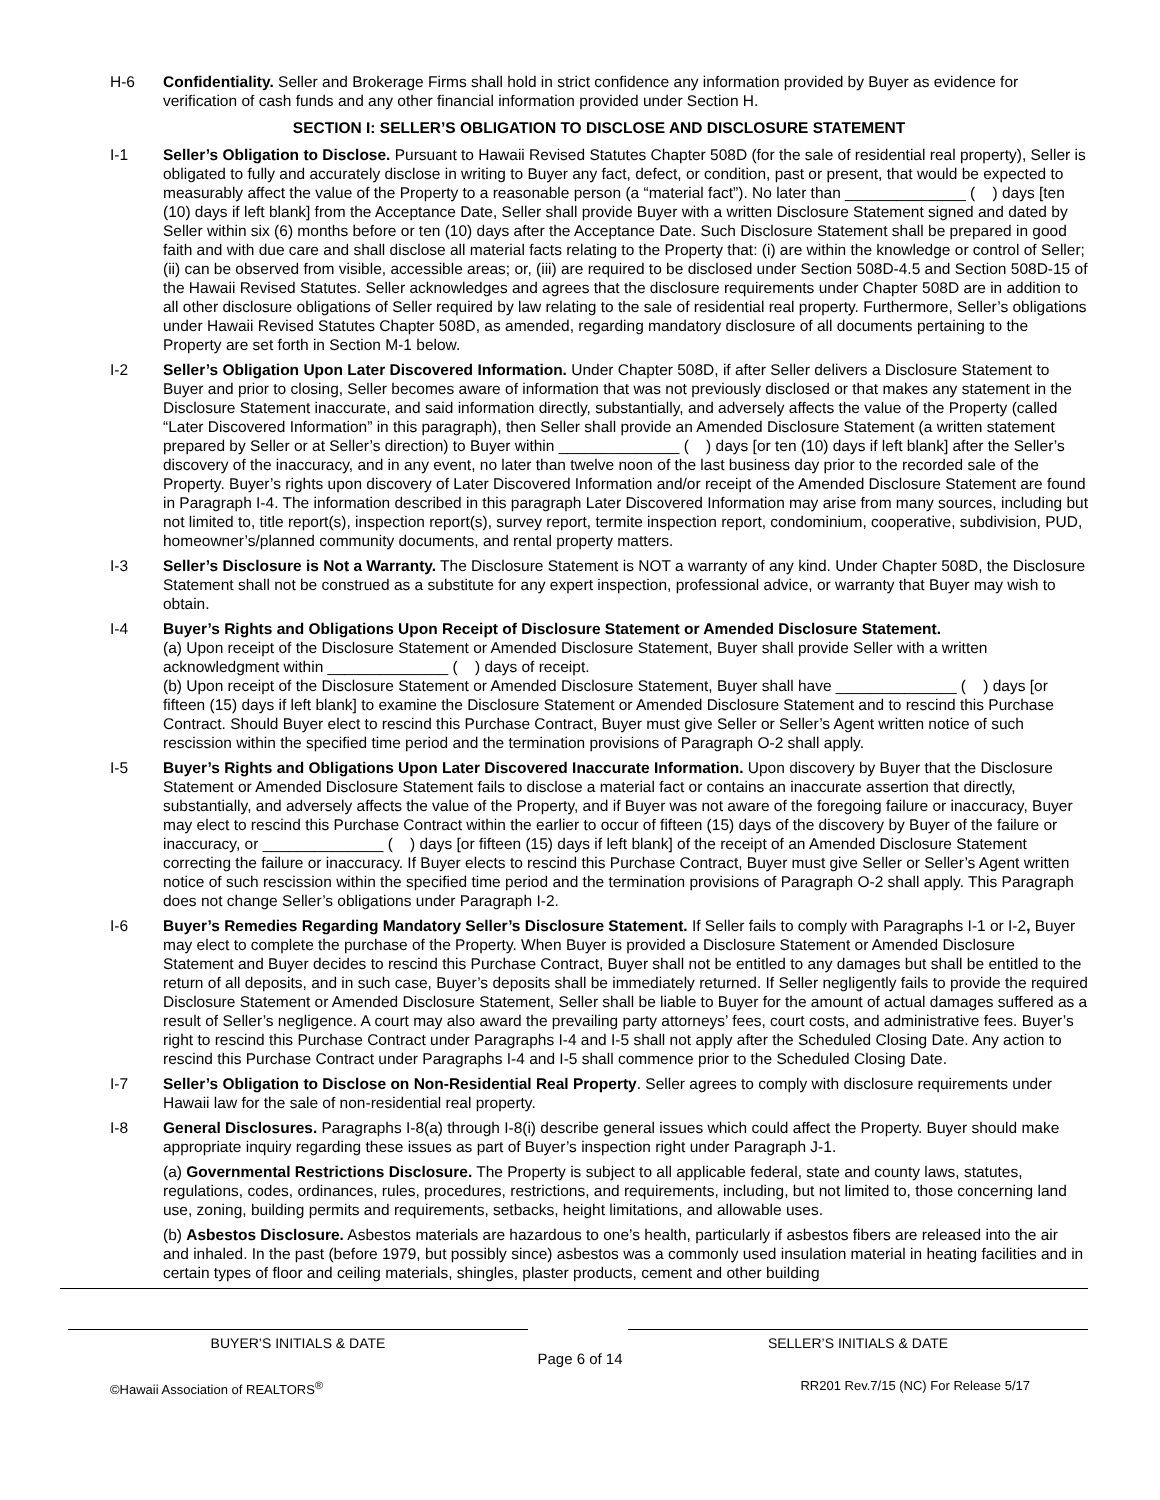H-6 Confidentiality. Seller and Brokerage Firms shall hold in strict confidence any information provided by Buyer as evidence for verification of cash funds and any other financial information provided under Section H.
SECTION I: SELLER’S OBLIGATION TO DISCLOSE AND DISCLOSURE STATEMENT
I-1 Seller’s Obligation to Disclose. Pursuant to Hawaii Revised Statutes Chapter 508D (for the sale of residential real property), Seller is obligated to fully and accurately disclose in writing to Buyer any fact, defect, or condition, past or present, that would be expected to measurably affect the value of the Property to a reasonable person (a “material fact”). No later than ______________ ( ) days [ten (10) days if left blank] from the Acceptance Date, Seller shall provide Buyer with a written Disclosure Statement signed and dated by Seller within six (6) months before or ten (10) days after the Acceptance Date. Such Disclosure Statement shall be prepared in good faith and with due care and shall disclose all material facts relating to the Property that: (i) are within the knowledge or control of Seller; (ii) can be observed from visible, accessible areas; or, (iii) are required to be disclosed under Section 508D-4.5 and Section 508D-15 of the Hawaii Revised Statutes. Seller acknowledges and agrees that the disclosure requirements under Chapter 508D are in addition to all other disclosure obligations of Seller required by law relating to the sale of residential real property. Furthermore, Seller’s obligations under Hawaii Revised Statutes Chapter 508D, as amended, regarding mandatory disclosure of all documents pertaining to the Property are set forth in Section M-1 below.
I-2 Seller’s Obligation Upon Later Discovered Information. Under Chapter 508D, if after Seller delivers a Disclosure Statement to Buyer and prior to closing, Seller becomes aware of information that was not previously disclosed or that makes any statement in the Disclosure Statement inaccurate, and said information directly, substantially, and adversely affects the value of the Property (called “Later Discovered Information” in this paragraph), then Seller shall provide an Amended Disclosure Statement (a written statement prepared by Seller or at Seller’s direction) to Buyer within ______________ ( ) days [or ten (10) days if left blank] after the Seller’s discovery of the inaccuracy, and in any event, no later than twelve noon of the last business day prior to the recorded sale of the Property. Buyer’s rights upon discovery of Later Discovered Information and/or receipt of the Amended Disclosure Statement are found in Paragraph I-4. The information described in this paragraph Later Discovered Information may arise from many sources, including but not limited to, title report(s), inspection report(s), survey report, termite inspection report, condominium, cooperative, subdivision, PUD, homeowner’s/planned community documents, and rental property matters.
I-3 Seller’s Disclosure is Not a Warranty. The Disclosure Statement is NOT a warranty of any kind. Under Chapter 508D, the Disclosure Statement shall not be construed as a substitute for any expert inspection, professional advice, or warranty that Buyer may wish to obtain.
I-4 Buyer’s Rights and Obligations Upon Receipt of Disclosure Statement or Amended Disclosure Statement.
(a) Upon receipt of the Disclosure Statement or Amended Disclosure Statement, Buyer shall provide Seller with a written acknowledgment within ______________ ( ) days of receipt.
(b) Upon receipt of the Disclosure Statement or Amended Disclosure Statement, Buyer shall have ______________ ( ) days [or fifteen (15) days if left blank] to examine the Disclosure Statement or Amended Disclosure Statement and to rescind this Purchase Contract. Should Buyer elect to rescind this Purchase Contract, Buyer must give Seller or Seller’s Agent written notice of such rescission within the specified time period and the termination provisions of Paragraph O-2 shall apply.
I-5 Buyer’s Rights and Obligations Upon Later Discovered Inaccurate Information. Upon discovery by Buyer that the Disclosure Statement or Amended Disclosure Statement fails to disclose a material fact or contains an inaccurate assertion that directly, substantially, and adversely affects the value of the Property, and if Buyer was not aware of the foregoing failure or inaccuracy, Buyer may elect to rescind this Purchase Contract within the earlier to occur of fifteen (15) days of the discovery by Buyer of the failure or inaccuracy, or ______________ ( ) days [or fifteen (15) days if left blank] of the receipt of an Amended Disclosure Statement correcting the failure or inaccuracy. If Buyer elects to rescind this Purchase Contract, Buyer must give Seller or Seller’s Agent written notice of such rescission within the specified time period and the termination provisions of Paragraph O-2 shall apply. This Paragraph does not change Seller’s obligations under Paragraph I-2.
I-6 Buyer’s Remedies Regarding Mandatory Seller’s Disclosure Statement. If Seller fails to comply with Paragraphs I-1 or I-2, Buyer may elect to complete the purchase of the Property. When Buyer is provided a Disclosure Statement or Amended Disclosure Statement and Buyer decides to rescind this Purchase Contract, Buyer shall not be entitled to any damages but shall be entitled to the return of all deposits, and in such case, Buyer’s deposits shall be immediately returned. If Seller negligently fails to provide the required Disclosure Statement or Amended Disclosure Statement, Seller shall be liable to Buyer for the amount of actual damages suffered as a result of Seller’s negligence. A court may also award the prevailing party attorneys’ fees, court costs, and administrative fees. Buyer’s right to rescind this Purchase Contract under Paragraphs I-4 and I-5 shall not apply after the Scheduled Closing Date. Any action to rescind this Purchase Contract under Paragraphs I-4 and I-5 shall commence prior to the Scheduled Closing Date.
I-7 Seller’s Obligation to Disclose on Non-Residential Real Property. Seller agrees to comply with disclosure requirements under Hawaii law for the sale of non-residential real property.
I-8 General Disclosures. Paragraphs I-8(a) through I-8(i) describe general issues which could affect the Property. Buyer should make appropriate inquiry regarding these issues as part of Buyer’s inspection right under Paragraph J-1.
(a) Governmental Restrictions Disclosure. The Property is subject to all applicable federal, state and county laws, statutes, regulations, codes, ordinances, rules, procedures, restrictions, and requirements, including, but not limited to, those concerning land use, zoning, building permits and requirements, setbacks, height limitations, and allowable uses.
(b) Asbestos Disclosure. Asbestos materials are hazardous to one’s health, particularly if asbestos fibers are released into the air and inhaled. In the past (before 1979, but possibly since) asbestos was a commonly used insulation material in heating facilities and in certain types of floor and ceiling materials, shingles, plaster products, cement and other building
BUYER’S INITIALS & DATE SELLER’S INITIALS & DATE
Page 6 of 14
©Hawaii Association of REALTORS<sup>®</sup>
RR201 Rev.7/15 (NC) For Release 5/17